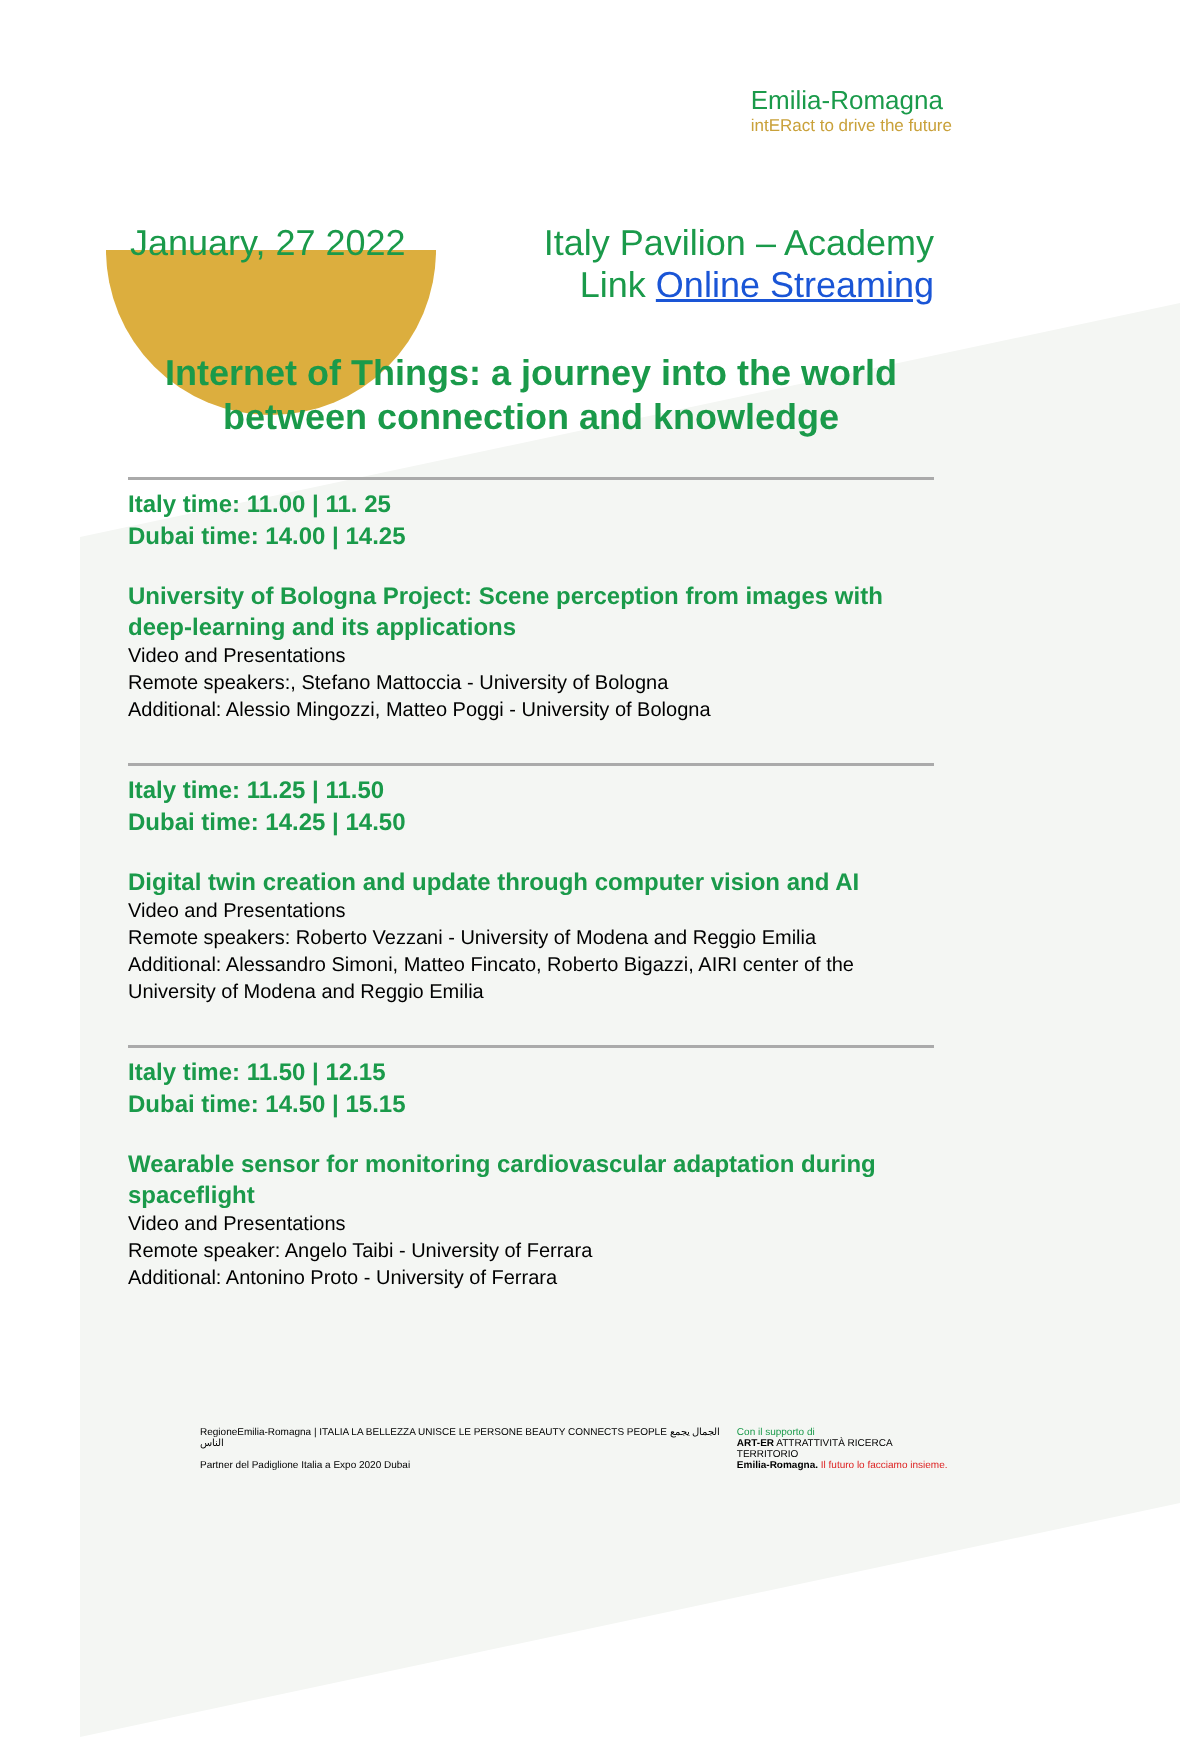Emilia-Romagna
intERact to drive the future
January, 27 2022 Italy Pavilion – Academy
Link Online Streaming
Internet of Things: a journey into the world
between connection and knowledge
Italy time: 11.00 | 11. 25
Dubai time: 14.00 | 14.25
University of Bologna Project: Scene perception from images with deep-learning and its applications
Video and Presentations
Remote speakers:, Stefano Mattoccia - University of Bologna
Additional: Alessio Mingozzi, Matteo Poggi - University of Bologna
Italy time: 11.25 | 11.50
Dubai time: 14.25 | 14.50
Digital twin creation and update through computer vision and AI
Video and Presentations
Remote speakers: Roberto Vezzani - University of Modena and Reggio Emilia
Additional: Alessandro Simoni, Matteo Fincato, Roberto Bigazzi, AIRI center of the University of Modena and Reggio Emilia
Italy time: 11.50 | 12.15
Dubai time: 14.50 | 15.15
Wearable sensor for monitoring cardiovascular adaptation during spaceflight
Video and Presentations
Remote speaker: Angelo Taibi - University of Ferrara
Additional: Antonino Proto - University of Ferrara
RegioneEmilia-Romagna | ITALIA LA BELLEZZA UNISCE LE PERSONE BEAUTY CONNECTS PEOPLE الجمال يجمع الناس
Partner del Padiglione Italia a Expo 2020 Dubai
Con il supporto di
ART-ER ATTRATTIVITÀ RICERCA TERRITORIO
Emilia-Romagna. Il futuro lo facciamo insieme.